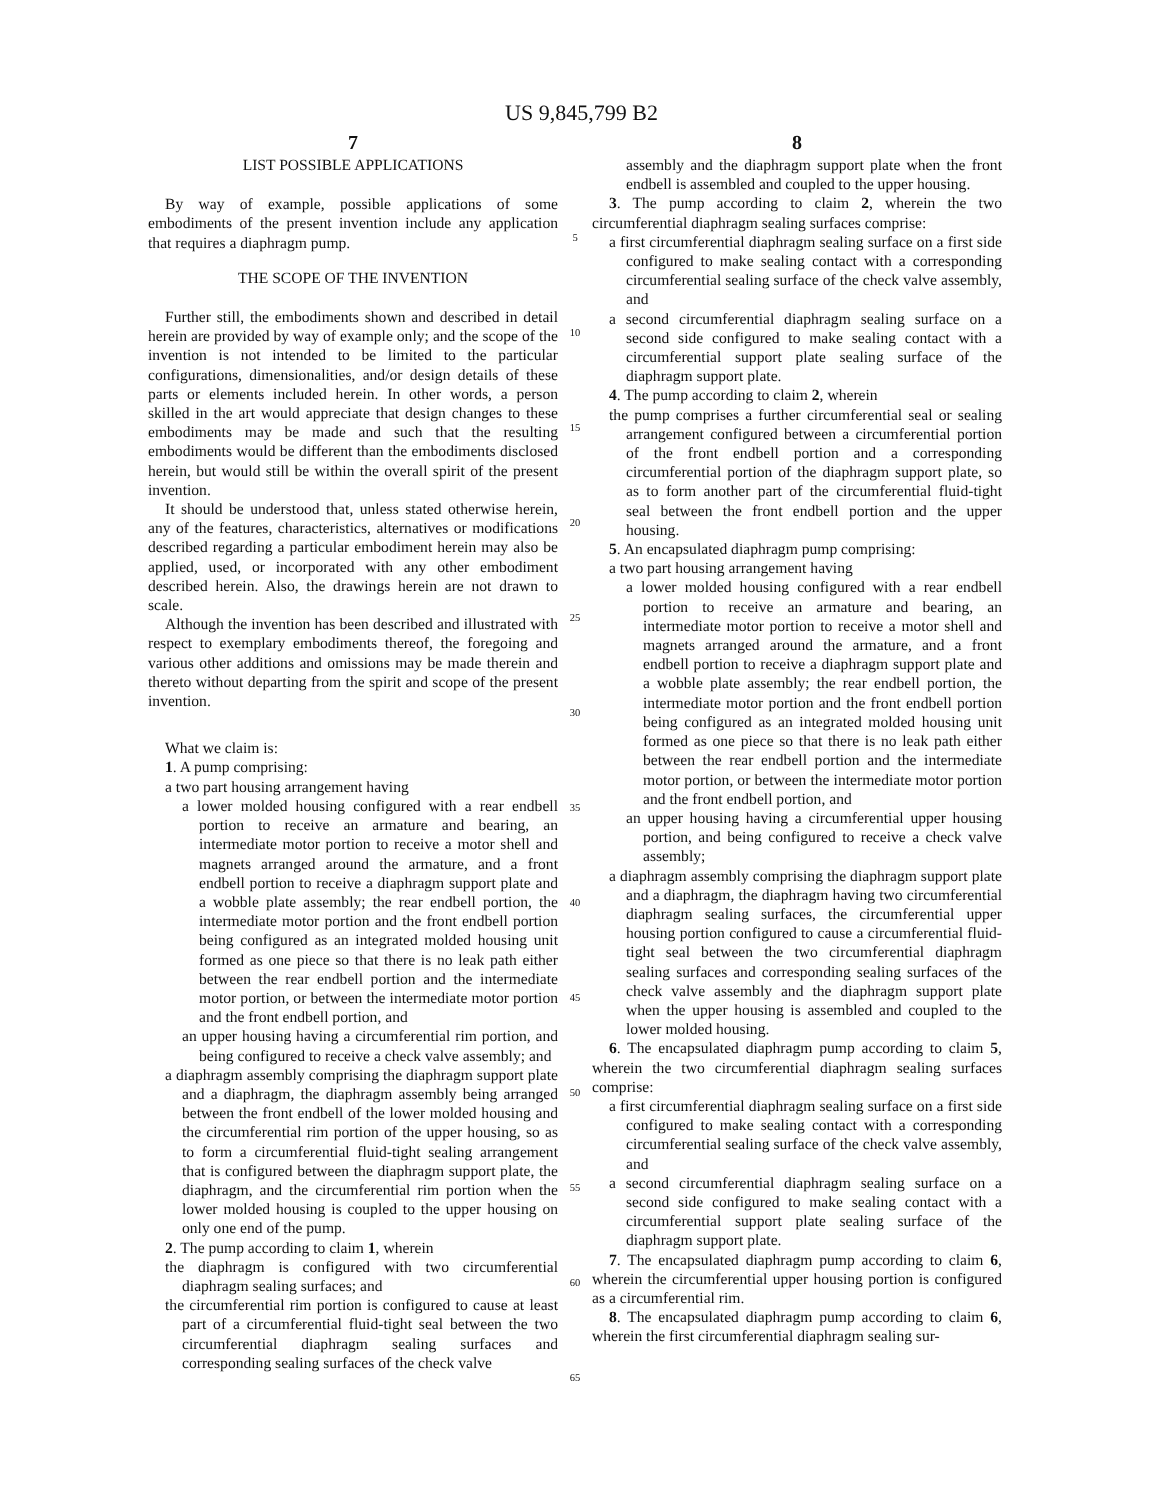US 9,845,799 B2
7
LIST POSSIBLE APPLICATIONS
By way of example, possible applications of some embodiments of the present invention include any application that requires a diaphragm pump.
THE SCOPE OF THE INVENTION
Further still, the embodiments shown and described in detail herein are provided by way of example only; and the scope of the invention is not intended to be limited to the particular configurations, dimensionalities, and/or design details of these parts or elements included herein. In other words, a person skilled in the art would appreciate that design changes to these embodiments may be made and such that the resulting embodiments would be different than the embodiments disclosed herein, but would still be within the overall spirit of the present invention.
It should be understood that, unless stated otherwise herein, any of the features, characteristics, alternatives or modifications described regarding a particular embodiment herein may also be applied, used, or incorporated with any other embodiment described herein. Also, the drawings herein are not drawn to scale.
Although the invention has been described and illustrated with respect to exemplary embodiments thereof, the foregoing and various other additions and omissions may be made therein and thereto without departing from the spirit and scope of the present invention.
What we claim is:
1. A pump comprising:
a two part housing arrangement having
a lower molded housing configured with a rear endbell portion to receive an armature and bearing, an intermediate motor portion to receive a motor shell and magnets arranged around the armature, and a front endbell portion to receive a diaphragm support plate and a wobble plate assembly; the rear endbell portion, the intermediate motor portion and the front endbell portion being configured as an integrated molded housing unit formed as one piece so that there is no leak path either between the rear endbell portion and the intermediate motor portion, or between the intermediate motor portion and the front endbell portion, and
an upper housing having a circumferential rim portion, and being configured to receive a check valve assembly; and
a diaphragm assembly comprising the diaphragm support plate and a diaphragm, the diaphragm assembly being arranged between the front endbell of the lower molded housing and the circumferential rim portion of the upper housing, so as to form a circumferential fluid-tight sealing arrangement that is configured between the diaphragm support plate, the diaphragm, and the circumferential rim portion when the lower molded housing is coupled to the upper housing on only one end of the pump.
2. The pump according to claim 1, wherein
the diaphragm is configured with two circumferential diaphragm sealing surfaces; and
the circumferential rim portion is configured to cause at least part of a circumferential fluid-tight seal between the two circumferential diaphragm sealing surfaces and corresponding sealing surfaces of the check valve
5
10
15
20
25
30
35
40
45
50
55
60
65
8
assembly and the diaphragm support plate when the front endbell is assembled and coupled to the upper housing.
3. The pump according to claim 2, wherein the two circumferential diaphragm sealing surfaces comprise:
a first circumferential diaphragm sealing surface on a first side configured to make sealing contact with a corresponding circumferential sealing surface of the check valve assembly, and
a second circumferential diaphragm sealing surface on a second side configured to make sealing contact with a circumferential support plate sealing surface of the diaphragm support plate.
4. The pump according to claim 2, wherein
the pump comprises a further circumferential seal or sealing arrangement configured between a circumferential portion of the front endbell portion and a corresponding circumferential portion of the diaphragm support plate, so as to form another part of the circumferential fluid-tight seal between the front endbell portion and the upper housing.
5. An encapsulated diaphragm pump comprising:
a two part housing arrangement having
a lower molded housing configured with a rear endbell portion to receive an armature and bearing, an intermediate motor portion to receive a motor shell and magnets arranged around the armature, and a front endbell portion to receive a diaphragm support plate and a wobble plate assembly; the rear endbell portion, the intermediate motor portion and the front endbell portion being configured as an integrated molded housing unit formed as one piece so that there is no leak path either between the rear endbell portion and the intermediate motor portion, or between the intermediate motor portion and the front endbell portion, and
an upper housing having a circumferential upper housing portion, and being configured to receive a check valve assembly;
a diaphragm assembly comprising the diaphragm support plate and a diaphragm, the diaphragm having two circumferential diaphragm sealing surfaces, the circumferential upper housing portion configured to cause a circumferential fluid-tight seal between the two circumferential diaphragm sealing surfaces and corresponding sealing surfaces of the check valve assembly and the diaphragm support plate when the upper housing is assembled and coupled to the lower molded housing.
6. The encapsulated diaphragm pump according to claim 5, wherein the two circumferential diaphragm sealing surfaces comprise:
a first circumferential diaphragm sealing surface on a first side configured to make sealing contact with a corresponding circumferential sealing surface of the check valve assembly, and
a second circumferential diaphragm sealing surface on a second side configured to make sealing contact with a circumferential support plate sealing surface of the diaphragm support plate.
7. The encapsulated diaphragm pump according to claim 6, wherein the circumferential upper housing portion is configured as a circumferential rim.
8. The encapsulated diaphragm pump according to claim 6, wherein the first circumferential diaphragm sealing sur-